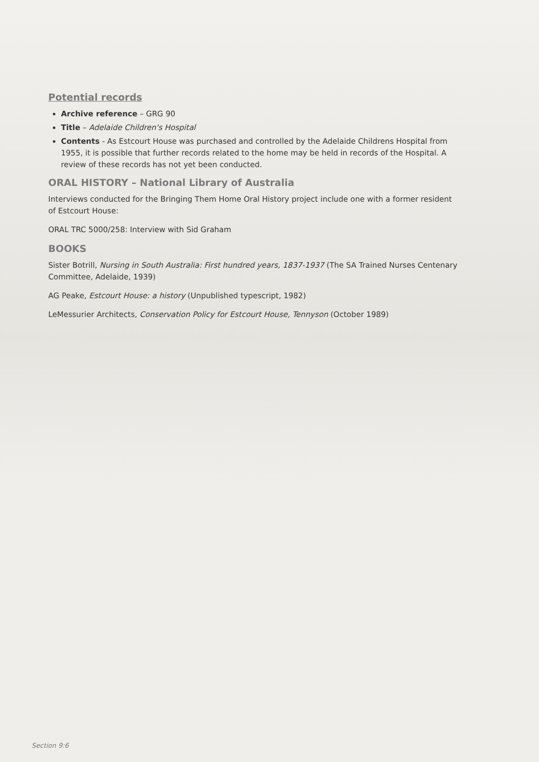Potential records
Archive reference – GRG 90
Title – Adelaide Children's Hospital
Contents - As Estcourt House was purchased and controlled by the Adelaide Childrens Hospital from 1955, it is possible that further records related to the home may be held in records of the Hospital. A review of these records has not yet been conducted.
ORAL HISTORY – National Library of Australia
Interviews conducted for the Bringing Them Home Oral History project include one with a former resident of Estcourt House:
ORAL TRC 5000/258: Interview with Sid Graham
BOOKS
Sister Botrill, Nursing in South Australia: First hundred years, 1837-1937 (The SA Trained Nurses Centenary Committee, Adelaide, 1939)
AG Peake, Estcourt House: a history (Unpublished typescript, 1982)
LeMessurier Architects, Conservation Policy for Estcourt House, Tennyson (October 1989)
Section 9:6